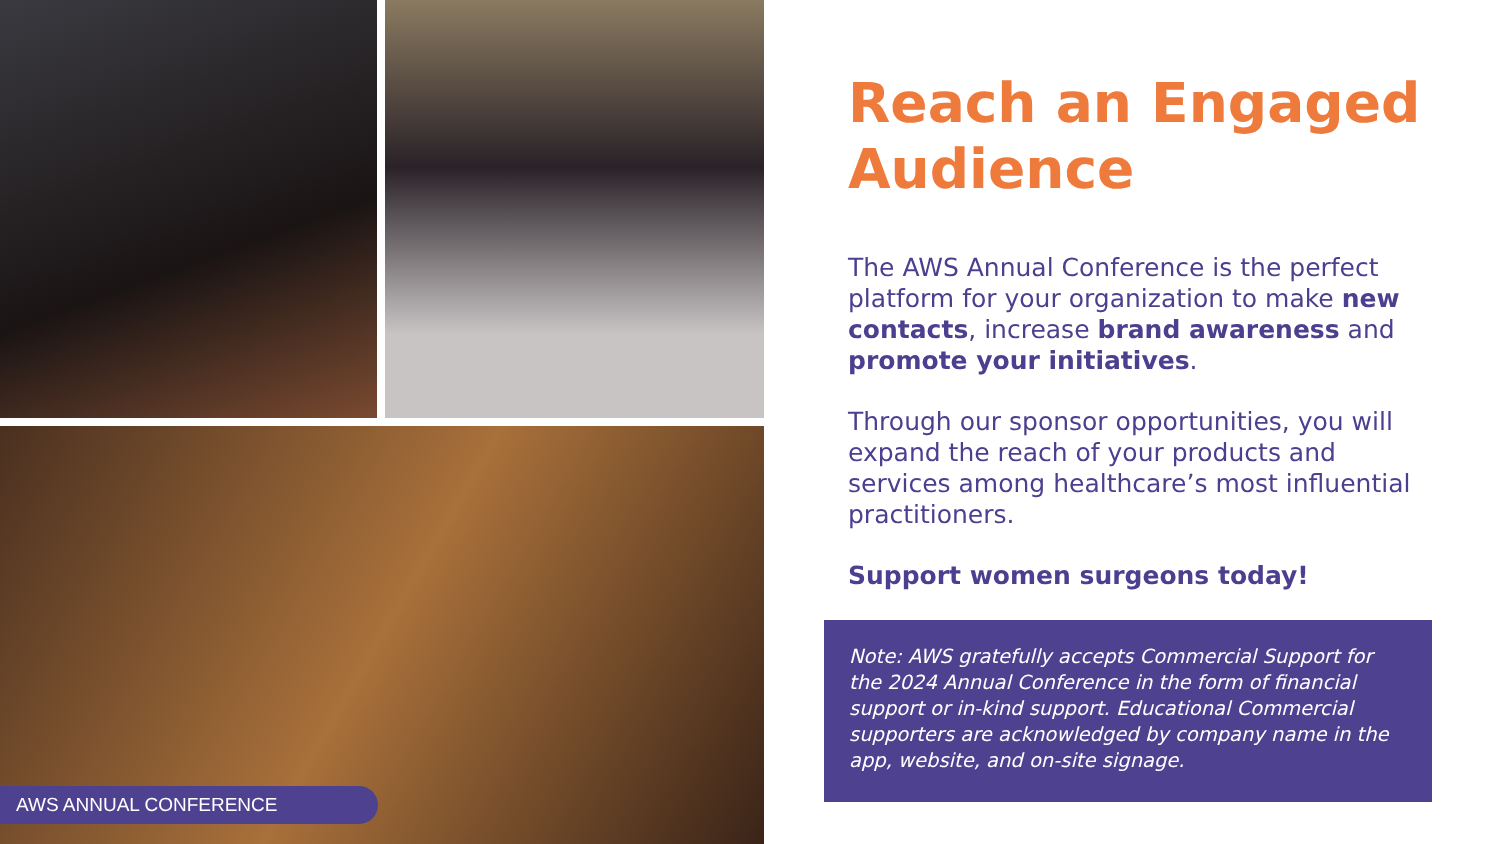AWS ANNUAL CONFERENCE
Reach an Engaged Audience
The AWS Annual Conference is the perfect platform for your organization to make new contacts, increase brand awareness and promote your initiatives.
Through our sponsor opportunities, you will expand the reach of your products and services among healthcare’s most influential practitioners.
Support women surgeons today!
Note: AWS gratefully accepts Commercial Support for the 2024 Annual Conference in the form of financial support or in-kind support. Educational Commercial supporters are acknowledged by company name in the app, website, and on-site signage.